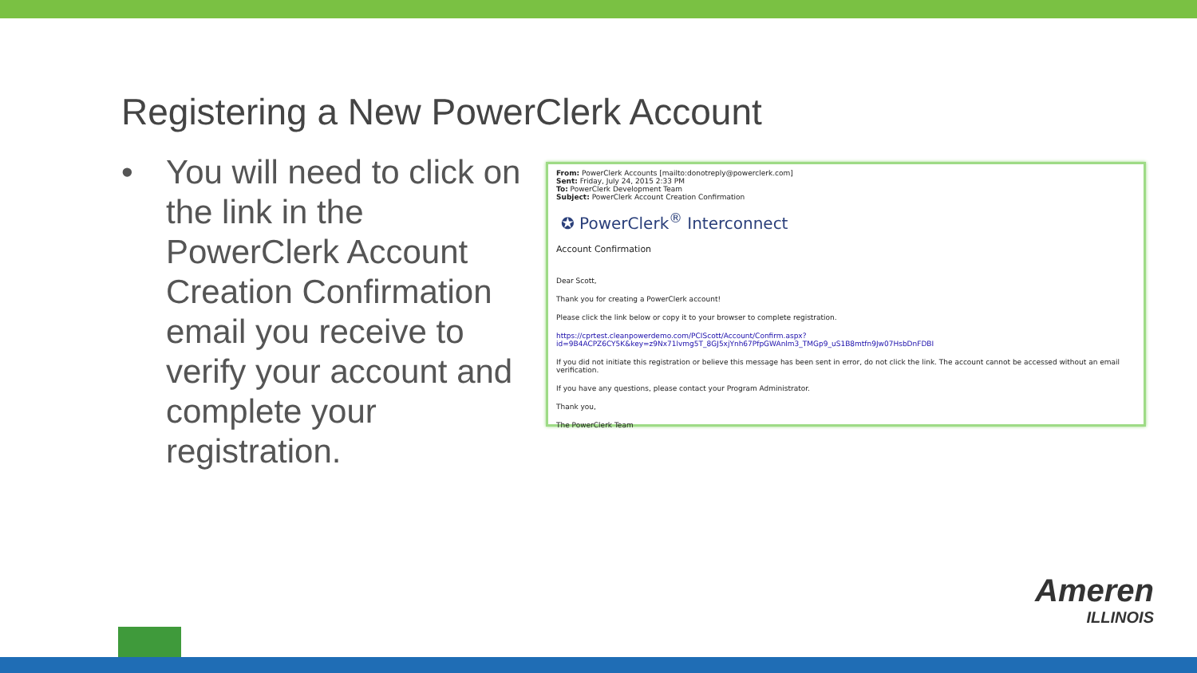Registering a New PowerClerk Account
• You will need to click on the link in the PowerClerk Account Creation Confirmation email you receive to verify your account and complete your registration.
From: PowerClerk Accounts [mailto:donotreply@powerclerk.com]
Sent: Friday, July 24, 2015 2:33 PM
To: PowerClerk Development Team
Subject: PowerClerk Account Creation Confirmation
✪ PowerClerk<sup>®</sup> Interconnect
Account Confirmation
Dear Scott,
Thank you for creating a PowerClerk account!
Please click the link below or copy it to your browser to complete registration.
https://cprtest.cleanpowerdemo.com/PCIScott/Account/Confirm.aspx?id=9B4ACPZ6CY5K&key=z9Nx71lvmg5T_8GJ5xjYnh67PfpGWAnlm3_TMGp9_uS1B8mtfn9Jw07HsbDnFDBI
If you did not initiate this registration or believe this message has been sent in error, do not click the link. The account cannot be accessed without an email verification.
If you have any questions, please contact your Program Administrator.
Thank you,
The PowerClerk Team
Ameren
ILLINOIS